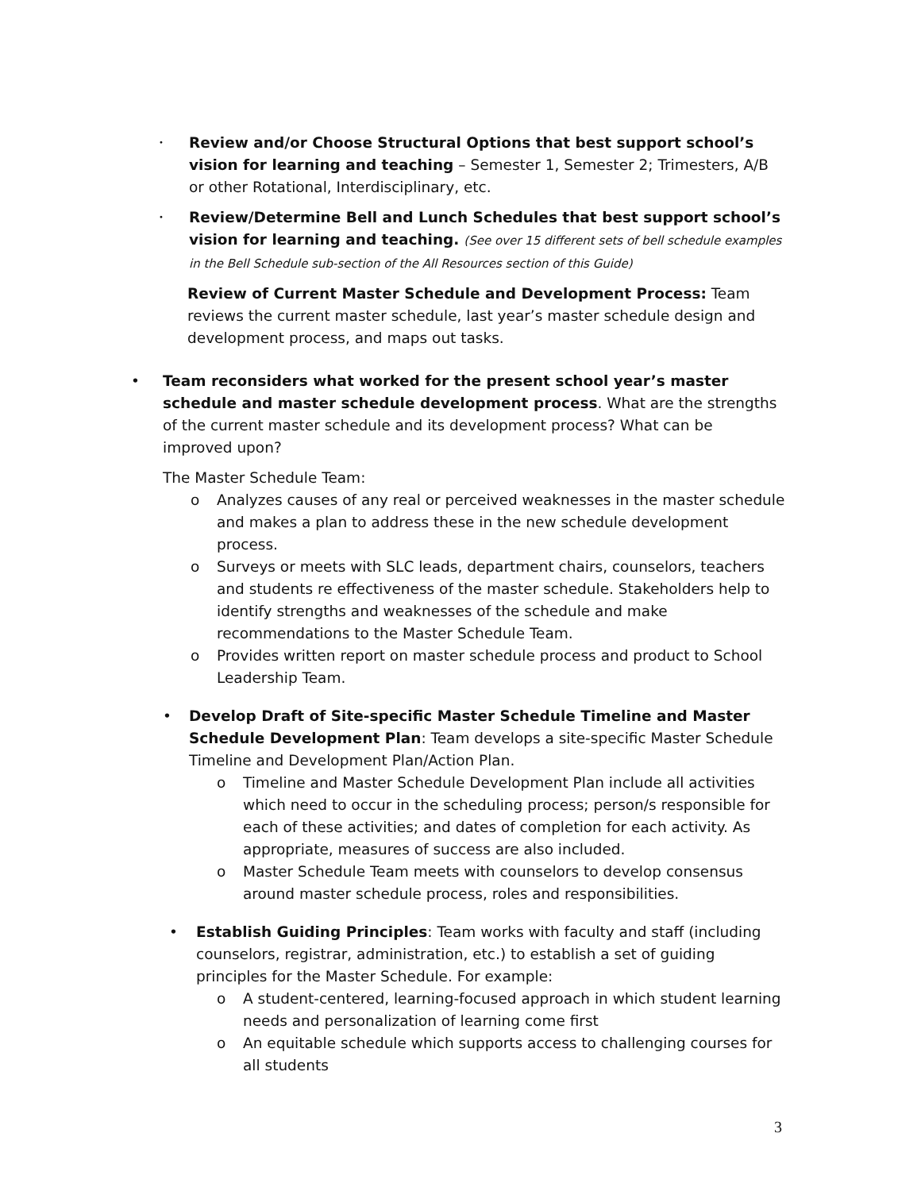•
Review and/or Choose Structural Options that best support school’s vision for learning and teaching – Semester 1, Semester 2; Trimesters, A/B or other Rotational, Interdisciplinary, etc.
•
Review/Determine Bell and Lunch Schedules that best support school’s vision for learning and teaching. (See over 15 different sets of bell schedule examples in the Bell Schedule sub-section of the All Resources section of this Guide)
Review of Current Master Schedule and Development Process: Team reviews the current master schedule, last year’s master schedule design and development process, and maps out tasks.
• Team reconsiders what worked for the present school year’s master schedule and master schedule development process. What are the strengths of the current master schedule and its development process? What can be improved upon?
The Master Schedule Team:
o Analyzes causes of any real or perceived weaknesses in the master schedule and makes a plan to address these in the new schedule development process.
o Surveys or meets with SLC leads, department chairs, counselors, teachers and students re effectiveness of the master schedule. Stakeholders help to identify strengths and weaknesses of the schedule and make recommendations to the Master Schedule Team.
o Provides written report on master schedule process and product to School Leadership Team.
• Develop Draft of Site-specific Master Schedule Timeline and Master Schedule Development Plan: Team develops a site-specific Master Schedule Timeline and Development Plan/Action Plan.
o Timeline and Master Schedule Development Plan include all activities which need to occur in the scheduling process; person/s responsible for each of these activities; and dates of completion for each activity. As appropriate, measures of success are also included.
o Master Schedule Team meets with counselors to develop consensus around master schedule process, roles and responsibilities.
• Establish Guiding Principles: Team works with faculty and staff (including counselors, registrar, administration, etc.) to establish a set of guiding principles for the Master Schedule. For example:
o A student-centered, learning-focused approach in which student learning needs and personalization of learning come first
o An equitable schedule which supports access to challenging courses for all students
3